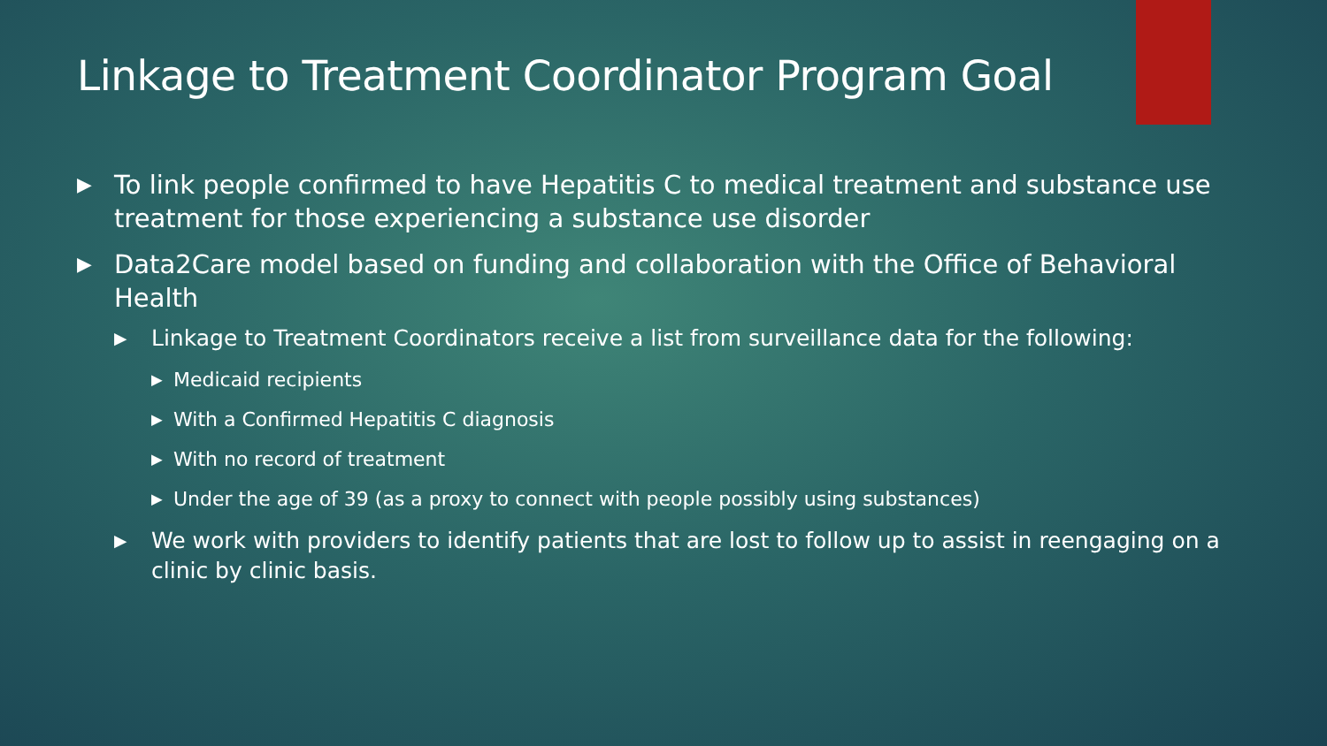Linkage to Treatment Coordinator Program Goal
▶ To link people confirmed to have Hepatitis C to medical treatment and substance use treatment for those experiencing a substance use disorder
▶ Data2Care model based on funding and collaboration with the Office of Behavioral Health
▶ Linkage to Treatment Coordinators receive a list from surveillance data for the following:
▶ Medicaid recipients
▶ With a Confirmed Hepatitis C diagnosis
▶ With no record of treatment
▶ Under the age of 39 (as a proxy to connect with people possibly using substances)
▶ We work with providers to identify patients that are lost to follow up to assist in reengaging on a clinic by clinic basis.